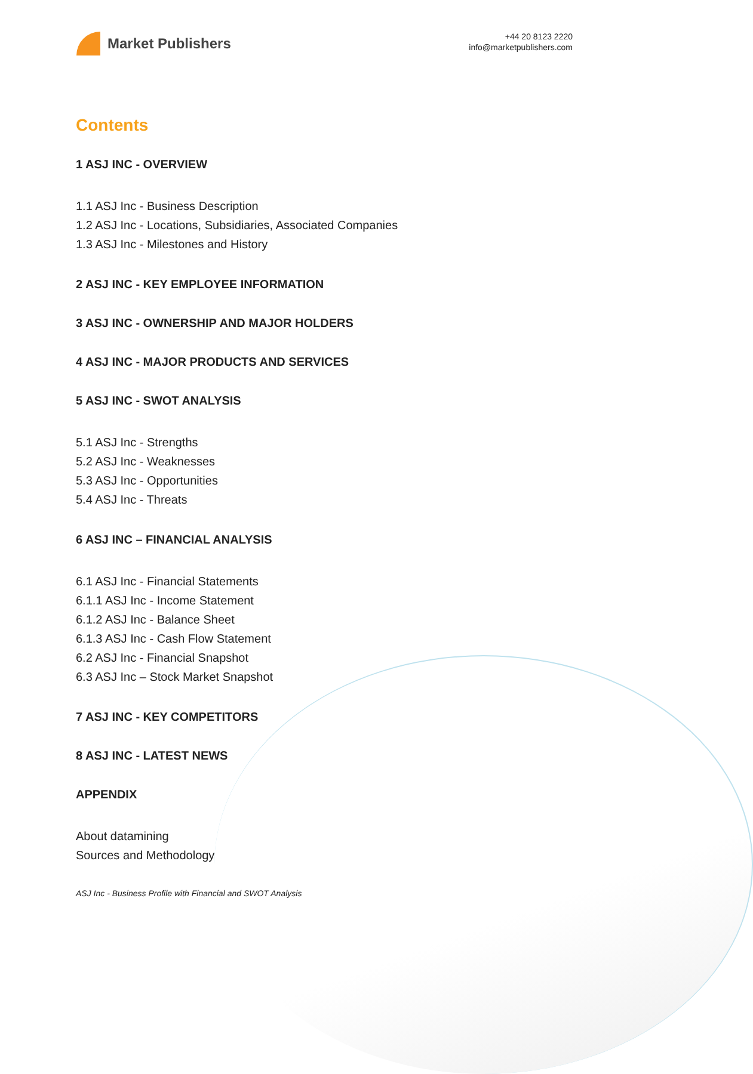Market Publishers
+44 20 8123 2220
info@marketpublishers.com
Contents
1 ASJ INC - OVERVIEW
1.1 ASJ Inc - Business Description
1.2 ASJ Inc - Locations, Subsidiaries, Associated Companies
1.3 ASJ Inc - Milestones and History
2 ASJ INC - KEY EMPLOYEE INFORMATION
3 ASJ INC - OWNERSHIP AND MAJOR HOLDERS
4 ASJ INC - MAJOR PRODUCTS AND SERVICES
5 ASJ INC - SWOT ANALYSIS
5.1 ASJ Inc - Strengths
5.2 ASJ Inc - Weaknesses
5.3 ASJ Inc - Opportunities
5.4 ASJ Inc - Threats
6 ASJ INC – FINANCIAL ANALYSIS
6.1 ASJ Inc - Financial Statements
6.1.1 ASJ Inc - Income Statement
6.1.2 ASJ Inc - Balance Sheet
6.1.3 ASJ Inc - Cash Flow Statement
6.2 ASJ Inc - Financial Snapshot
6.3 ASJ Inc – Stock Market Snapshot
7 ASJ INC - KEY COMPETITORS
8 ASJ INC - LATEST NEWS
APPENDIX
About datamining
Sources and Methodology
ASJ Inc - Business Profile with Financial and SWOT Analysis